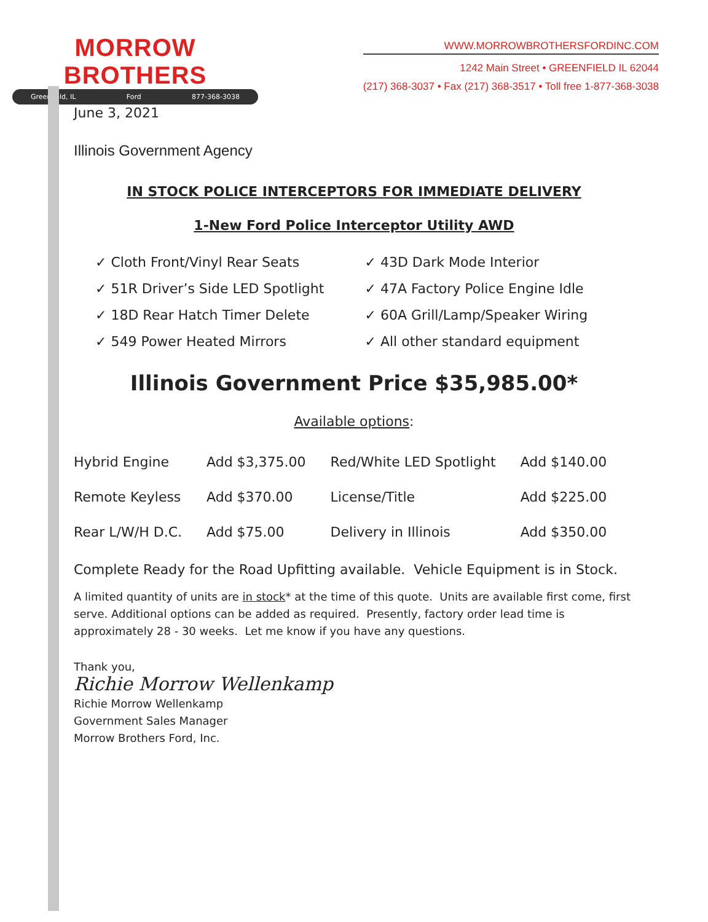MORROW BROTHERS
Greenfield, IL Ford 877-368-3038
WWW.MORROWBROTHERSFORDINC.COM
1242 Main Street • GREENFIELD IL 62044
(217) 368-3037 • Fax (217) 368-3517 • Toll free 1-877-368-3038
June 3, 2021
Illinois Government Agency
IN STOCK POLICE INTERCEPTORS FOR IMMEDIATE DELIVERY
1-New Ford Police Interceptor Utility AWD
✓ Cloth Front/Vinyl Rear Seats
✓ 43D Dark Mode Interior
✓ 51R Driver’s Side LED Spotlight
✓ 47A Factory Police Engine Idle
✓ 18D Rear Hatch Timer Delete
✓ 60A Grill/Lamp/Speaker Wiring
✓ 549 Power Heated Mirrors
✓ All other standard equipment
Illinois Government Price $35,985.00*
Available options:
| Hybrid Engine | Add $3,375.00 | Red/White LED Spotlight | Add $140.00 |
| Remote Keyless | Add $370.00 | License/Title | Add $225.00 |
| Rear L/W/H D.C. | Add $75.00 | Delivery in Illinois | Add $350.00 |
Complete Ready for the Road Upfitting available. Vehicle Equipment is in Stock.
A limited quantity of units are in stock* at the time of this quote. Units are available first come, first serve. Additional options can be added as required. Presently, factory order lead time is approximately 28 - 30 weeks. Let me know if you have any questions.
Thank you,
Richie Morrow Wellenkamp
Richie Morrow Wellenkamp
Government Sales Manager
Morrow Brothers Ford, Inc.